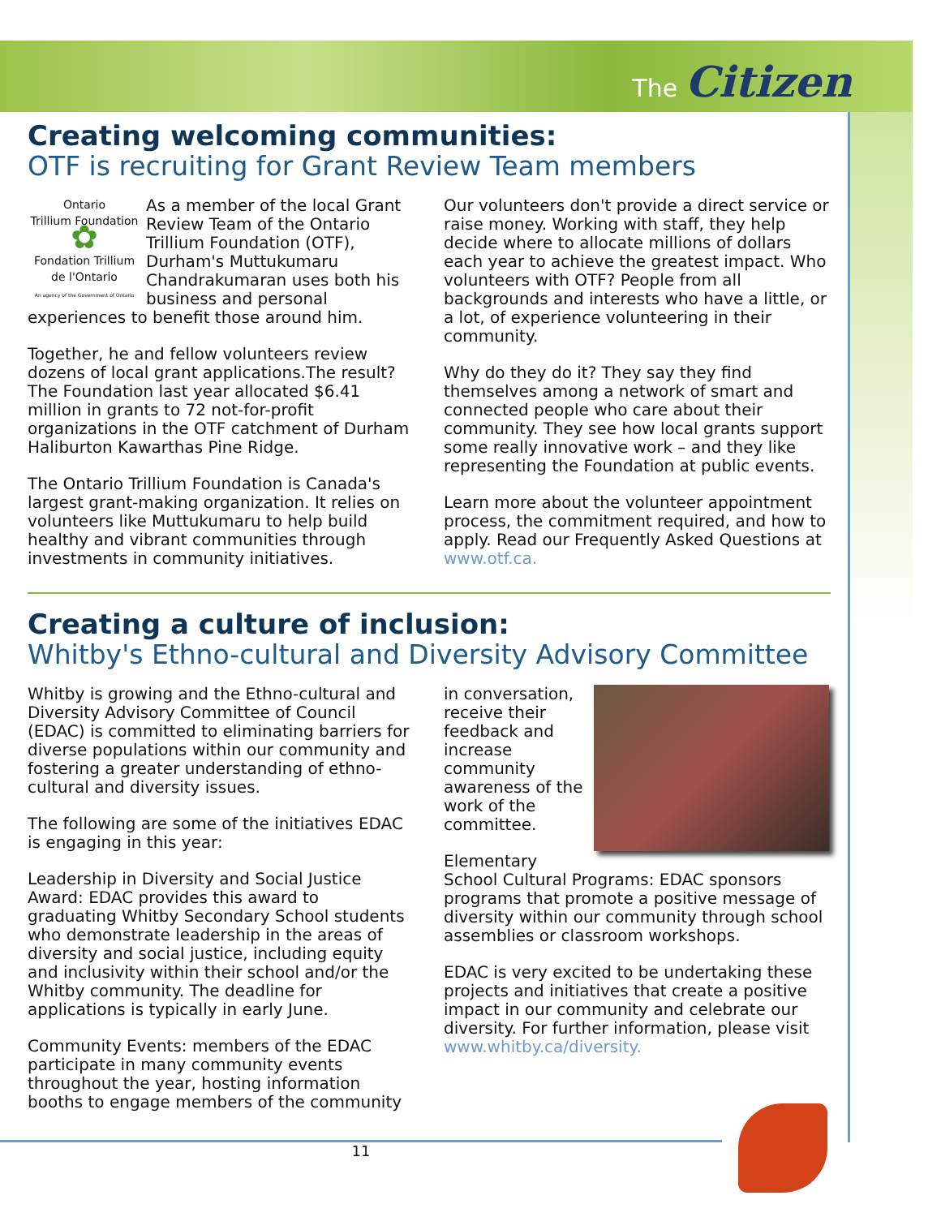The Citizen
Creating welcoming communities:
OTF is recruiting for Grant Review Team members
Ontario
Trillium Foundation
✿
Fondation Trillium
de l'Ontario
An agency of the Government of Ontario
As a member of the local Grant Review Team of the Ontario Trillium Foundation (OTF), Durham's Muttukumaru Chandrakumaran uses both his business and personal experiences to benefit those around him.
Together, he and fellow volunteers review dozens of local grant applications.The result? The Foundation last year allocated $6.41 million in grants to 72 not-for-profit organizations in the OTF catchment of Durham Haliburton Kawarthas Pine Ridge.
The Ontario Trillium Foundation is Canada's largest grant-making organization. It relies on volunteers like Muttukumaru to help build healthy and vibrant communities through investments in community initiatives.
Our volunteers don't provide a direct service or raise money. Working with staff, they help decide where to allocate millions of dollars each year to achieve the greatest impact. Who volunteers with OTF? People from all backgrounds and interests who have a little, or a lot, of experience volunteering in their community.
Why do they do it? They say they find themselves among a network of smart and connected people who care about their community. They see how local grants support some really innovative work – and they like representing the Foundation at public events.
Learn more about the volunteer appointment process, the commitment required, and how to apply. Read our Frequently Asked Questions at www.otf.ca.
Creating a culture of inclusion:
Whitby's Ethno-cultural and Diversity Advisory Committee
Whitby is growing and the Ethno-cultural and Diversity Advisory Committee of Council (EDAC) is committed to eliminating barriers for diverse populations within our community and fostering a greater understanding of ethno-cultural and diversity issues.
The following are some of the initiatives EDAC is engaging in this year:
Leadership in Diversity and Social Justice Award: EDAC provides this award to graduating Whitby Secondary School students who demonstrate leadership in the areas of diversity and social justice, including equity and inclusivity within their school and/or the Whitby community. The deadline for applications is typically in early June.
Community Events: members of the EDAC participate in many community events throughout the year, hosting information booths to engage members of the community
in conversation, receive their feedback and increase community awareness of the work of the committee.
Elementary School Cultural Programs: EDAC sponsors programs that promote a positive message of diversity within our community through school assemblies or classroom workshops.
EDAC is very excited to be undertaking these projects and initiatives that create a positive impact in our community and celebrate our diversity. For further information, please visit www.whitby.ca/diversity.
11